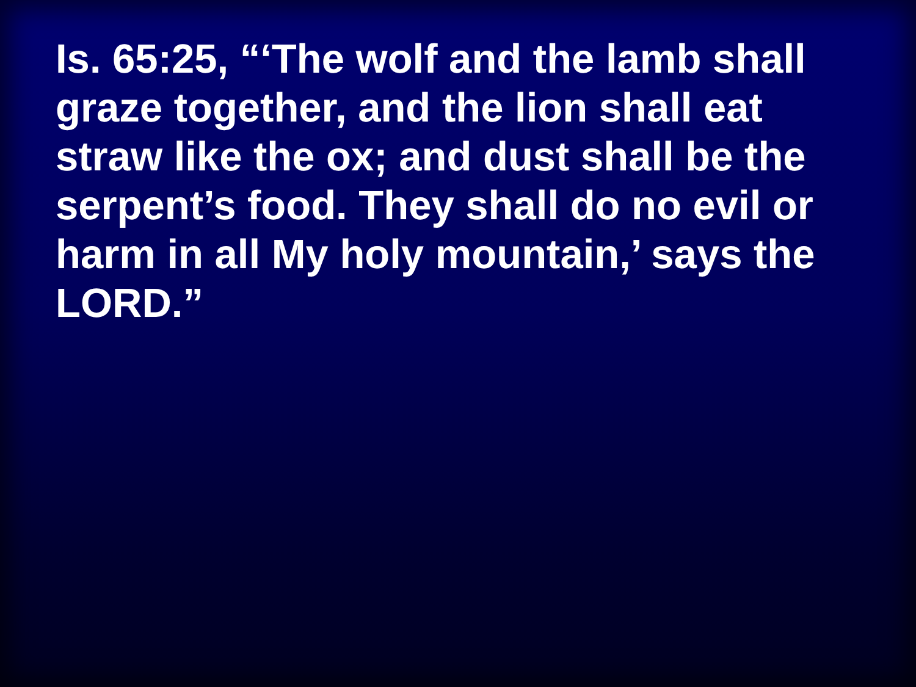Is. 65:25, “‘The wolf and the lamb shall graze together, and the lion shall eat straw like the ox; and dust shall be the serpent’s food. They shall do no evil or harm in all My holy mountain,’ says the LORD.”